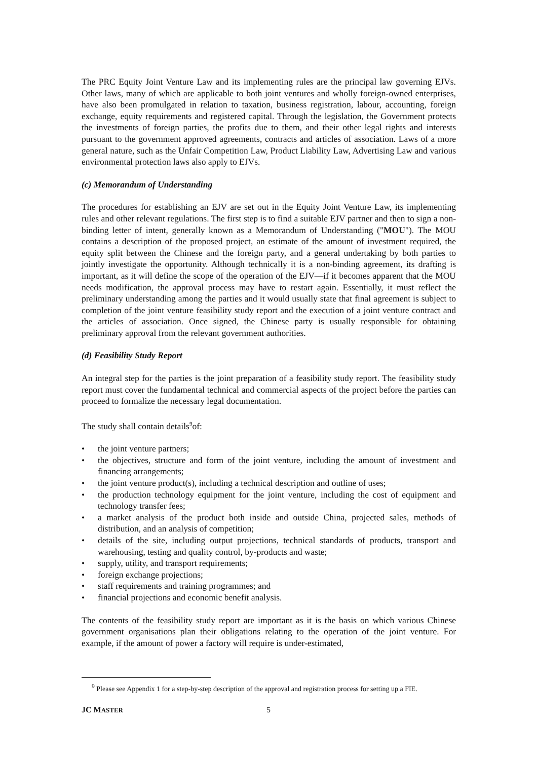The PRC Equity Joint Venture Law and its implementing rules are the principal law governing EJVs. Other laws, many of which are applicable to both joint ventures and wholly foreign-owned enterprises, have also been promulgated in relation to taxation, business registration, labour, accounting, foreign exchange, equity requirements and registered capital. Through the legislation, the Government protects the investments of foreign parties, the profits due to them, and their other legal rights and interests pursuant to the government approved agreements, contracts and articles of association. Laws of a more general nature, such as the Unfair Competition Law, Product Liability Law, Advertising Law and various environmental protection laws also apply to EJVs.
(c) Memorandum of Understanding
The procedures for establishing an EJV are set out in the Equity Joint Venture Law, its implementing rules and other relevant regulations. The first step is to find a suitable EJV partner and then to sign a non-binding letter of intent, generally known as a Memorandum of Understanding ("MOU"). The MOU contains a description of the proposed project, an estimate of the amount of investment required, the equity split between the Chinese and the foreign party, and a general undertaking by both parties to jointly investigate the opportunity. Although technically it is a non-binding agreement, its drafting is important, as it will define the scope of the operation of the EJV—if it becomes apparent that the MOU needs modification, the approval process may have to restart again. Essentially, it must reflect the preliminary understanding among the parties and it would usually state that final agreement is subject to completion of the joint venture feasibility study report and the execution of a joint venture contract and the articles of association. Once signed, the Chinese party is usually responsible for obtaining preliminary approval from the relevant government authorities.
(d) Feasibility Study Report
An integral step for the parties is the joint preparation of a feasibility study report. The feasibility study report must cover the fundamental technical and commercial aspects of the project before the parties can proceed to formalize the necessary legal documentation.
The study shall contain details<sup>9</sup>of:
• the joint venture partners;
• the objectives, structure and form of the joint venture, including the amount of investment and financing arrangements;
• the joint venture product(s), including a technical description and outline of uses;
• the production technology equipment for the joint venture, including the cost of equipment and technology transfer fees;
• a market analysis of the product both inside and outside China, projected sales, methods of distribution, and an analysis of competition;
• details of the site, including output projections, technical standards of products, transport and warehousing, testing and quality control, by-products and waste;
• supply, utility, and transport requirements;
• foreign exchange projections;
• staff requirements and training programmes; and
• financial projections and economic benefit analysis.
The contents of the feasibility study report are important as it is the basis on which various Chinese government organisations plan their obligations relating to the operation of the joint venture. For example, if the amount of power a factory will require is under-estimated,
<sup>9</sup> Please see Appendix 1 for a step-by-step description of the approval and registration process for setting up a FIE.
JC MASTER 5